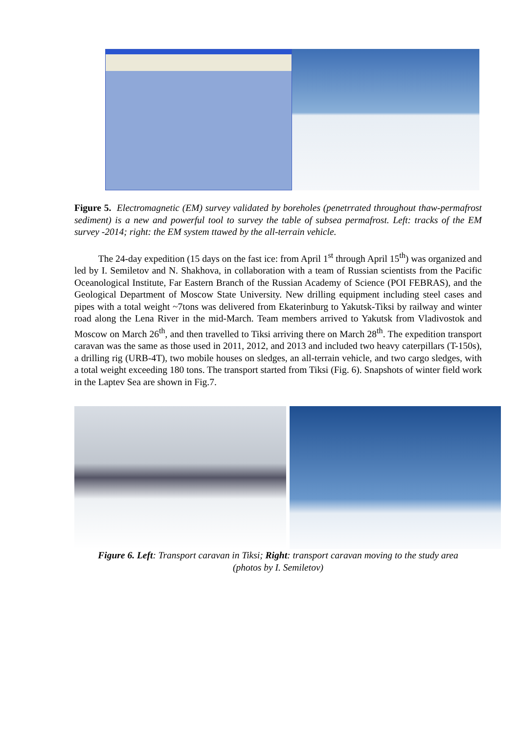Figure 5. Electromagnetic (EM) survey validated by boreholes (penetrrated throughout thaw-permafrost sediment) is a new and powerful tool to survey the table of subsea permafrost. Left: tracks of the EM survey -2014; right: the EM system ttawed by the all-terrain vehicle.
The 24-day expedition (15 days on the fast ice: from April 1<sup>st</sup> through April 15<sup>th</sup>) was organized and led by I. Semiletov and N. Shakhova, in collaboration with a team of Russian scientists from the Pacific Oceanological Institute, Far Eastern Branch of the Russian Academy of Science (POI FEBRAS), and the Geological Department of Moscow State University. New drilling equipment including steel cases and pipes with a total weight ~7tons was delivered from Ekaterinburg to Yakutsk-Tiksi by railway and winter road along the Lena River in the mid-March. Team members arrived to Yakutsk from Vladivostok and Moscow on March 26<sup>th</sup>, and then travelled to Tiksi arriving there on March 28<sup>th</sup>. The expedition transport caravan was the same as those used in 2011, 2012, and 2013 and included two heavy caterpillars (T-150s), a drilling rig (URB-4T), two mobile houses on sledges, an all-terrain vehicle, and two cargo sledges, with a total weight exceeding 180 tons. The transport started from Tiksi (Fig. 6). Snapshots of winter field work in the Laptev Sea are shown in Fig.7.
Figure 6. Left: Transport caravan in Tiksi; Right: transport caravan moving to the study area
(photos by I. Semiletov)